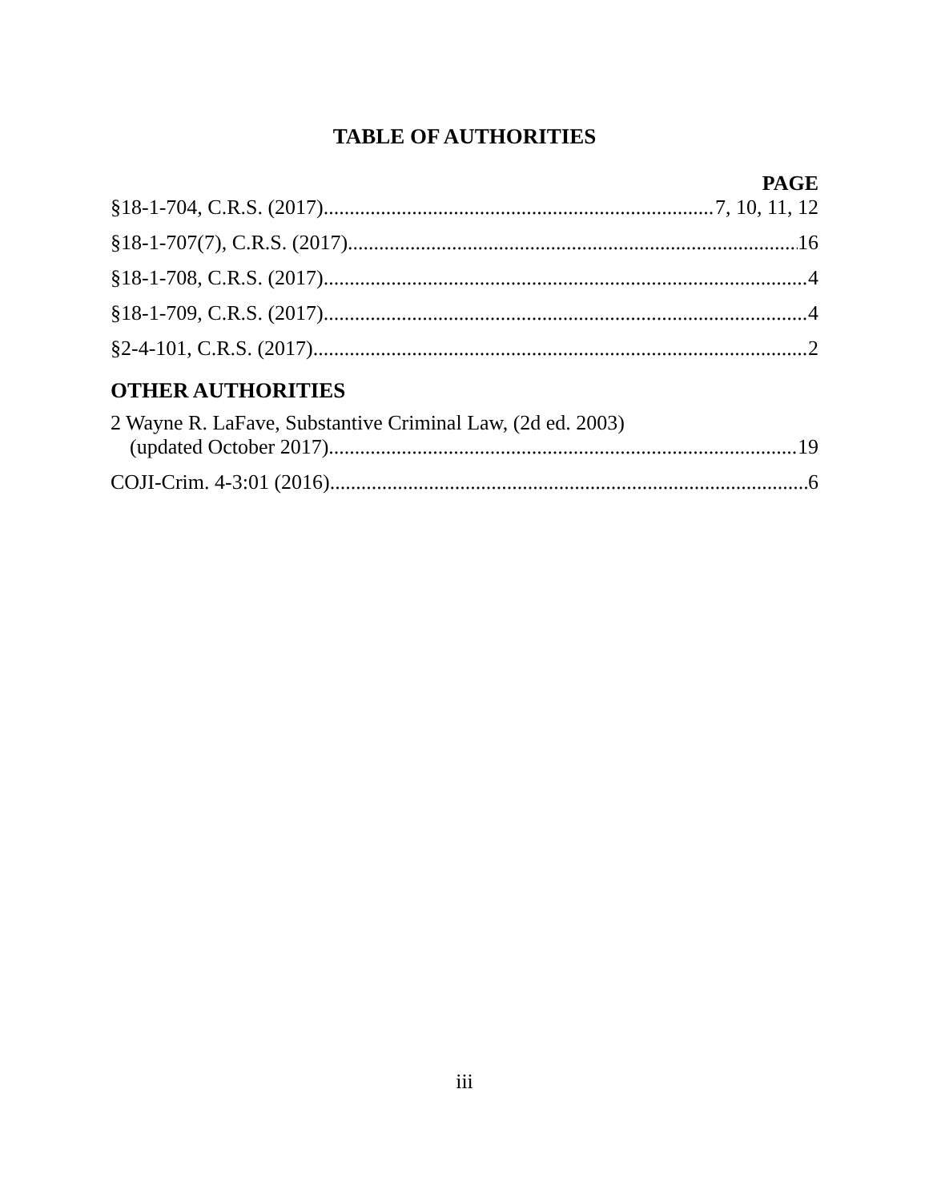TABLE OF AUTHORITIES
PAGE
§18-1-704, C.R.S. (2017) 7, 10, 11, 12
§18-1-707(7), C.R.S. (2017) 16
§18-1-708, C.R.S. (2017) 4
§18-1-709, C.R.S. (2017) 4
§2-4-101, C.R.S. (2017) 2
OTHER AUTHORITIES
2 Wayne R. LaFave, Substantive Criminal Law, (2d ed. 2003)
(updated October 2017) 19
COJI-Crim. 4-3:01 (2016) 6
iii